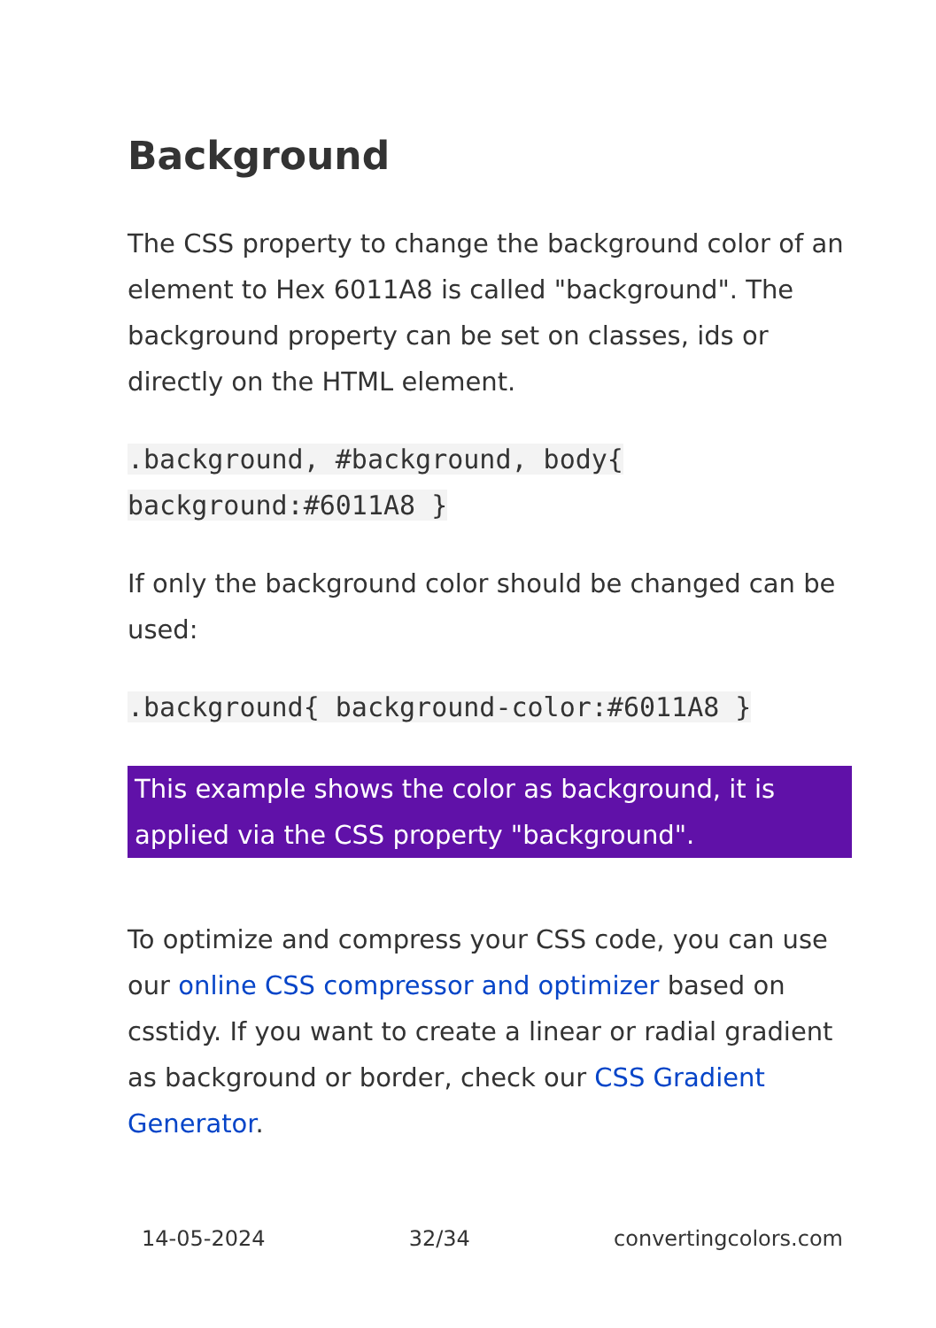Background
The CSS property to change the background color of an element to Hex 6011A8 is called "background". The background property can be set on classes, ids or directly on the HTML element.
.background, #background, body{ background:#6011A8 }
If only the background color should be changed can be used:
.background{ background-color:#6011A8 }
This example shows the color as background, it is applied via the CSS property "background".
To optimize and compress your CSS code, you can use our online CSS compressor and optimizer based on csstidy. If you want to create a linear or radial gradient as background or border, check our CSS Gradient Generator.
14-05-2024 32/34 convertingcolors.com